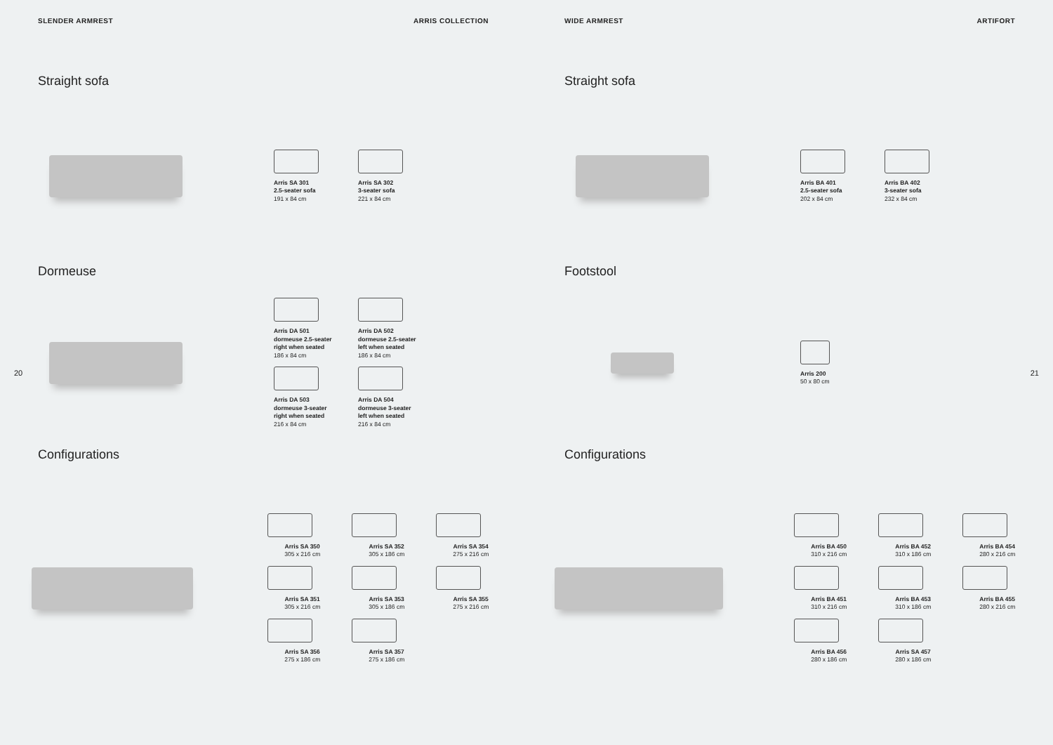SLENDER ARMREST ARRIS COLLECTION
Straight sofa
Arris SA 301
2.5-seater sofa
191 x 84 cm
Arris SA 302
3-seater sofa
221 x 84 cm
Dormeuse
Arris DA 501
dormeuse 2.5-seater
right when seated
186 x 84 cm
Arris DA 502
dormeuse 2.5-seater
left when seated
186 x 84 cm
Arris DA 503
dormeuse 3-seater
right when seated
216 x 84 cm
Arris DA 504
dormeuse 3-seater
left when seated
216 x 84 cm
20
Configurations
Arris SA 350
305 x 216 cm
Arris SA 352
305 x 186 cm
Arris SA 354
275 x 216 cm
Arris SA 351
305 x 216 cm
Arris SA 353
305 x 186 cm
Arris SA 355
275 x 216 cm
Arris SA 356
275 x 186 cm
Arris SA 357
275 x 186 cm
WIDE ARMREST ARTIFORT
Straight sofa
Arris BA 401
2.5-seater sofa
202 x 84 cm
Arris BA 402
3-seater sofa
232 x 84 cm
Footstool
Arris 200
50 x 80 cm
21
Configurations
Arris BA 450
310 x 216 cm
Arris BA 452
310 x 186 cm
Arris BA 454
280 x 216 cm
Arris BA 451
310 x 216 cm
Arris BA 453
310 x 186 cm
Arris BA 455
280 x 216 cm
Arris BA 456
280 x 186 cm
Arris SA 457
280 x 186 cm